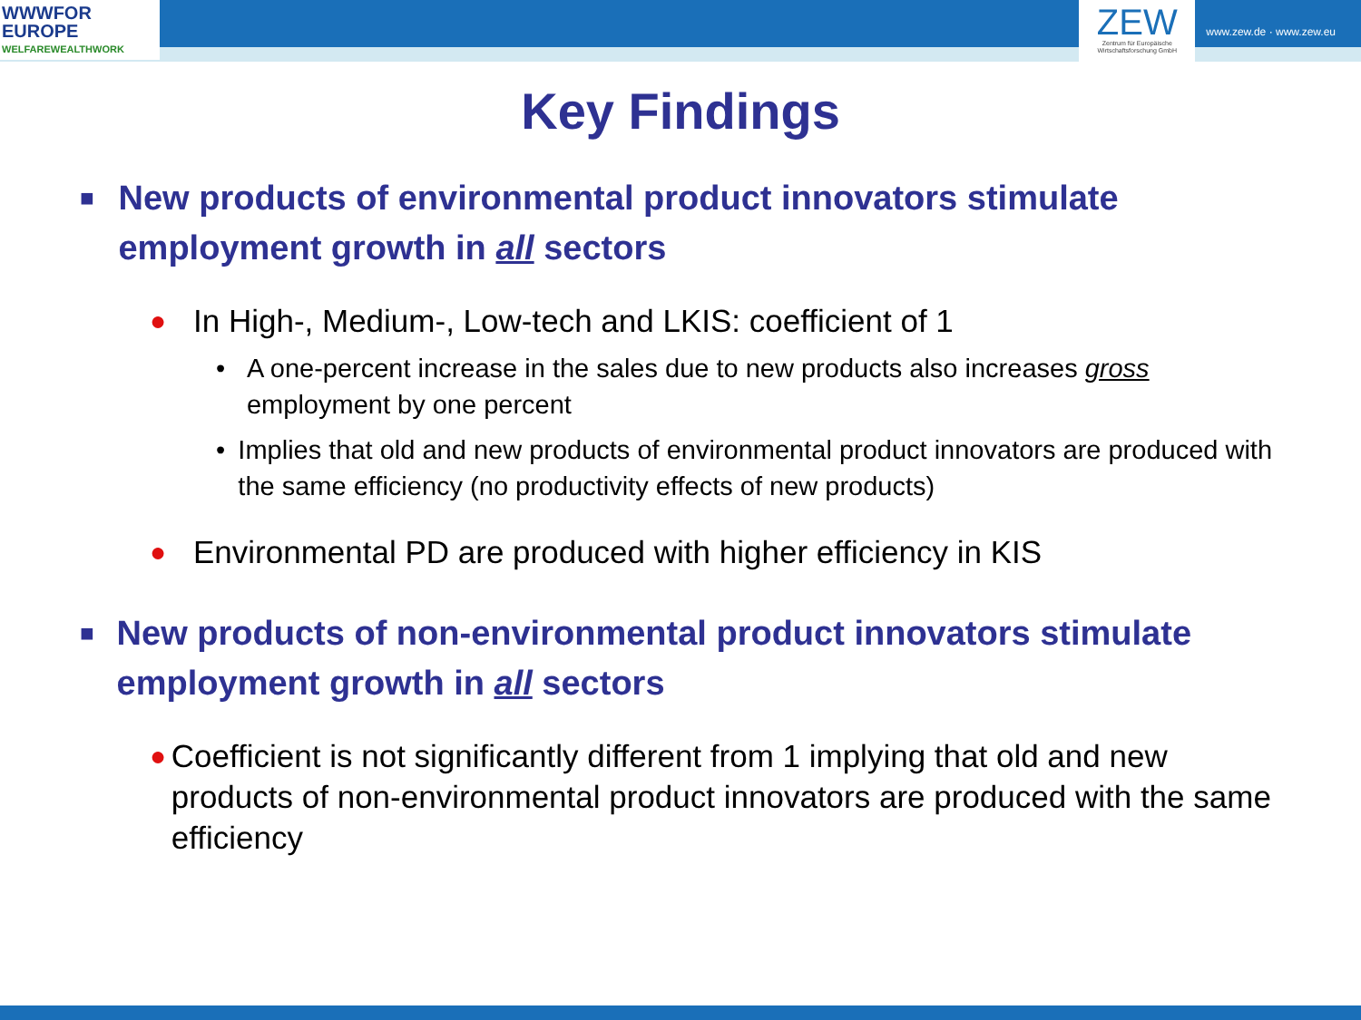WWWFOR
EUROPE
WELFAREWEALTHWORK
ZEW
Zentrum für Europäische Wirtschaftsforschung GmbH
www.zew.de · www.zew.eu
Key Findings
■ New products of environmental product innovators stimulate employment growth in all sectors
● In High-, Medium-, Low-tech and LKIS: coefficient of 1
• A one-percent increase in the sales due to new products also increases gross employment by one percent
• Implies that old and new products of environmental product innovators are produced with the same efficiency (no productivity effects of new products)
● Environmental PD are produced with higher efficiency in KIS
■ New products of non-environmental product innovators stimulate employment growth in all sectors
● Coefficient is not significantly different from 1 implying that old and new products of non-environmental product innovators are produced with the same efficiency